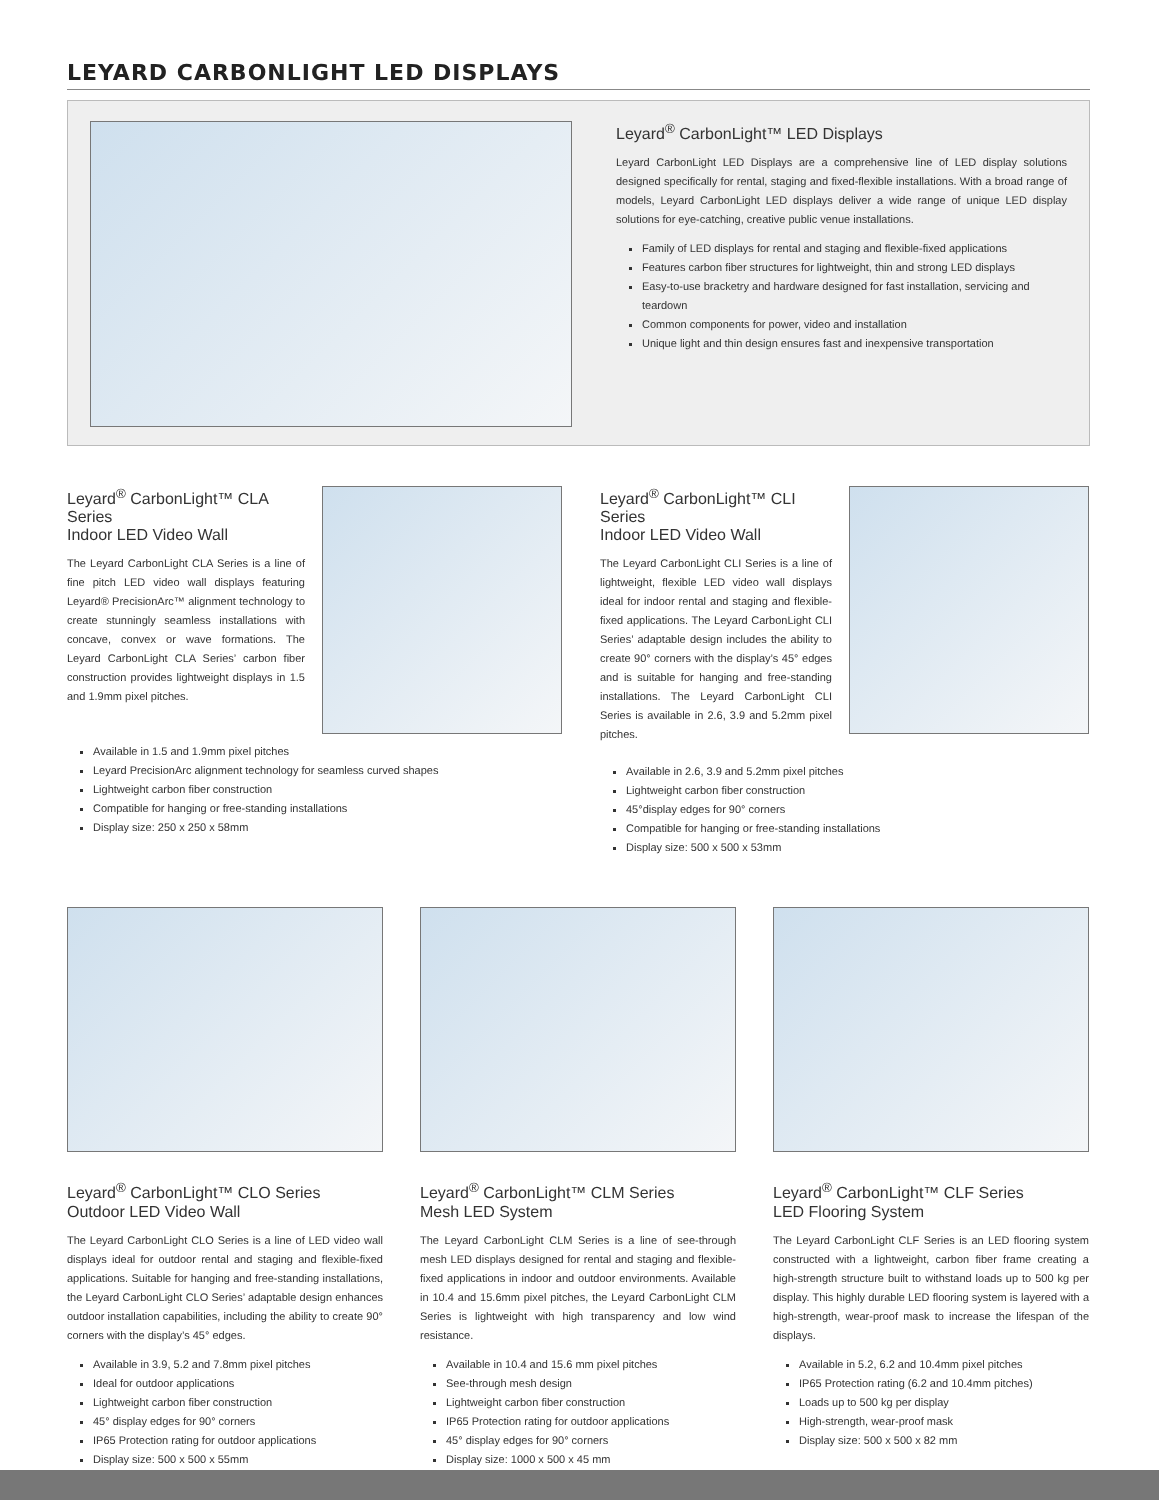LEYARD CARBONLIGHT LED DISPLAYS
Leyard<sup>®</sup> CarbonLight™ LED Displays
Leyard CarbonLight LED Displays are a comprehensive line of LED display solutions designed specifically for rental, staging and fixed-flexible installations. With a broad range of models, Leyard CarbonLight LED displays deliver a wide range of unique LED display solutions for eye-catching, creative public venue installations.
Family of LED displays for rental and staging and flexible-fixed applications
Features carbon fiber structures for lightweight, thin and strong LED displays
Easy-to-use bracketry and hardware designed for fast installation, servicing and teardown
Common components for power, video and installation
Unique light and thin design ensures fast and inexpensive transportation
Leyard<sup>®</sup> CarbonLight™ CLA Series
Indoor LED Video Wall
The Leyard CarbonLight CLA Series is a line of fine pitch LED video wall displays featuring Leyard® PrecisionArc™ alignment technology to create stunningly seamless installations with concave, convex or wave formations. The Leyard CarbonLight CLA Series’ carbon fiber construction provides lightweight displays in 1.5 and 1.9mm pixel pitches.
Available in 1.5 and 1.9mm pixel pitches
Leyard PrecisionArc alignment technology for seamless curved shapes
Lightweight carbon fiber construction
Compatible for hanging or free-standing installations
Display size: 250 x 250 x 58mm
Leyard<sup>®</sup> CarbonLight™ CLI Series
Indoor LED Video Wall
The Leyard CarbonLight CLI Series is a line of lightweight, flexible LED video wall displays ideal for indoor rental and staging and flexible-fixed applications. The Leyard CarbonLight CLI Series’ adaptable design includes the ability to create 90° corners with the display’s 45° edges and is suitable for hanging and free-standing installations. The Leyard CarbonLight CLI Series is available in 2.6, 3.9 and 5.2mm pixel pitches.
Available in 2.6, 3.9 and 5.2mm pixel pitches
Lightweight carbon fiber construction
45°display edges for 90° corners
Compatible for hanging or free-standing installations
Display size: 500 x 500 x 53mm
Leyard<sup>®</sup> CarbonLight™ CLO Series
Outdoor LED Video Wall
The Leyard CarbonLight CLO Series is a line of LED video wall displays ideal for outdoor rental and staging and flexible-fixed applications. Suitable for hanging and free-standing installations, the Leyard CarbonLight CLO Series’ adaptable design enhances outdoor installation capabilities, including the ability to create 90° corners with the display’s 45° edges.
Available in 3.9, 5.2 and 7.8mm pixel pitches
Ideal for outdoor applications
Lightweight carbon fiber construction
45° display edges for 90° corners
IP65 Protection rating for outdoor applications
Display size: 500 x 500 x 55mm
Leyard<sup>®</sup> CarbonLight™ CLM Series
Mesh LED System
The Leyard CarbonLight CLM Series is a line of see-through mesh LED displays designed for rental and staging and flexible-fixed applications in indoor and outdoor environments. Available in 10.4 and 15.6mm pixel pitches, the Leyard CarbonLight CLM Series is lightweight with high transparency and low wind resistance.
Available in 10.4 and 15.6 mm pixel pitches
See-through mesh design
Lightweight carbon fiber construction
IP65 Protection rating for outdoor applications
45° display edges for 90° corners
Display size: 1000 x 500 x 45 mm
Leyard<sup>®</sup> CarbonLight™ CLF Series
LED Flooring System
The Leyard CarbonLight CLF Series is an LED flooring system constructed with a lightweight, carbon fiber frame creating a high-strength structure built to withstand loads up to 500 kg per display. This highly durable LED flooring system is layered with a high-strength, wear-proof mask to increase the lifespan of the displays.
Available in 5.2, 6.2 and 10.4mm pixel pitches
IP65 Protection rating (6.2 and 10.4mm pitches)
Loads up to 500 kg per display
High-strength, wear-proof mask
Display size: 500 x 500 x 82 mm